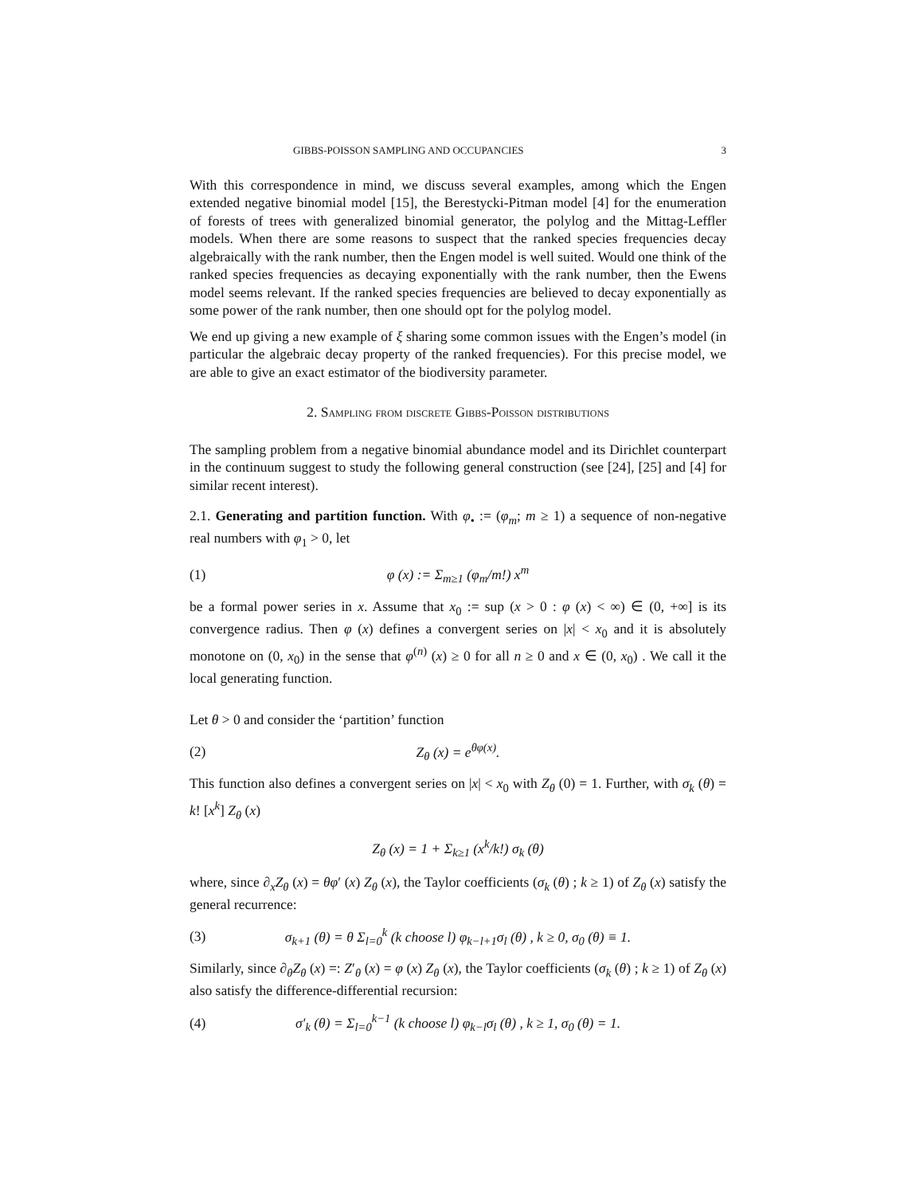GIBBS-POISSON SAMPLING AND OCCUPANCIES 3
With this correspondence in mind, we discuss several examples, among which the Engen extended negative binomial model [15], the Berestycki-Pitman model [4] for the enumeration of forests of trees with generalized binomial generator, the polylog and the Mittag-Leffler models. When there are some reasons to suspect that the ranked species frequencies decay algebraically with the rank number, then the Engen model is well suited. Would one think of the ranked species frequencies as decaying exponentially with the rank number, then the Ewens model seems relevant. If the ranked species frequencies are believed to decay exponentially as some power of the rank number, then one should opt for the polylog model.
We end up giving a new example of ξ sharing some common issues with the Engen’s model (in particular the algebraic decay property of the ranked frequencies). For this precise model, we are able to give an exact estimator of the biodiversity parameter.
2. Sampling from discrete Gibbs-Poisson distributions
The sampling problem from a negative binomial abundance model and its Dirichlet counterpart in the continuum suggest to study the following general construction (see [24], [25] and [4] for similar recent interest).
2.1. Generating and partition function. With φ<sub>•</sub> := (φ<sub>m</sub>; m ≥ 1) a sequence of non-negative real numbers with φ<sub>1</sub> > 0, let
(1) φ (x) := Σ<sub>m≥1</sub> (φ<sub>m</sub>/m!) x<sup>m</sup>
be a formal power series in x. Assume that x<sub>0</sub> := sup (x > 0 : φ (x) < ∞) ∈ (0, +∞] is its convergence radius. Then φ (x) defines a convergent series on |x| < x<sub>0</sub> and it is absolutely monotone on (0, x<sub>0</sub>) in the sense that φ<sup>(n)</sup> (x) ≥ 0 for all n ≥ 0 and x ∈ (0, x<sub>0</sub>) . We call it the local generating function.
Let θ > 0 and consider the ‘partition’ function
(2) Z<sub>θ</sub> (x) = e<sup>θφ(x)</sup>.
This function also defines a convergent series on |x| < x<sub>0</sub> with Z<sub>θ</sub> (0) = 1. Further, with σ<sub>k</sub> (θ) = k! [x<sup>k</sup>] Z<sub>θ</sub> (x)
Z<sub>θ</sub> (x) = 1 + Σ<sub>k≥1</sub> (x<sup>k</sup>/k!) σ<sub>k</sub> (θ)
where, since ∂<sub>x</sub>Z<sub>θ</sub> (x) = θφ′ (x) Z<sub>θ</sub> (x), the Taylor coefficients (σ<sub>k</sub> (θ) ; k ≥ 1) of Z<sub>θ</sub> (x) satisfy the general recurrence:
(3) σ<sub>k+1</sub> (θ) = θ Σ<sub>l=0</sub><sup>k</sup> (k choose l) φ<sub>k−l+1</sub>σ<sub>l</sub> (θ) , k ≥ 0, σ<sub>0</sub> (θ) ≡ 1.
Similarly, since ∂<sub>θ</sub>Z<sub>θ</sub> (x) =: Z′<sub>θ</sub> (x) = φ (x) Z<sub>θ</sub> (x), the Taylor coefficients (σ<sub>k</sub> (θ) ; k ≥ 1) of Z<sub>θ</sub> (x) also satisfy the difference-differential recursion:
(4) σ′<sub>k</sub> (θ) = Σ<sub>l=0</sub><sup>k−1</sup> (k choose l) φ<sub>k−l</sub>σ<sub>l</sub> (θ) , k ≥ 1, σ<sub>0</sub> (θ) = 1.